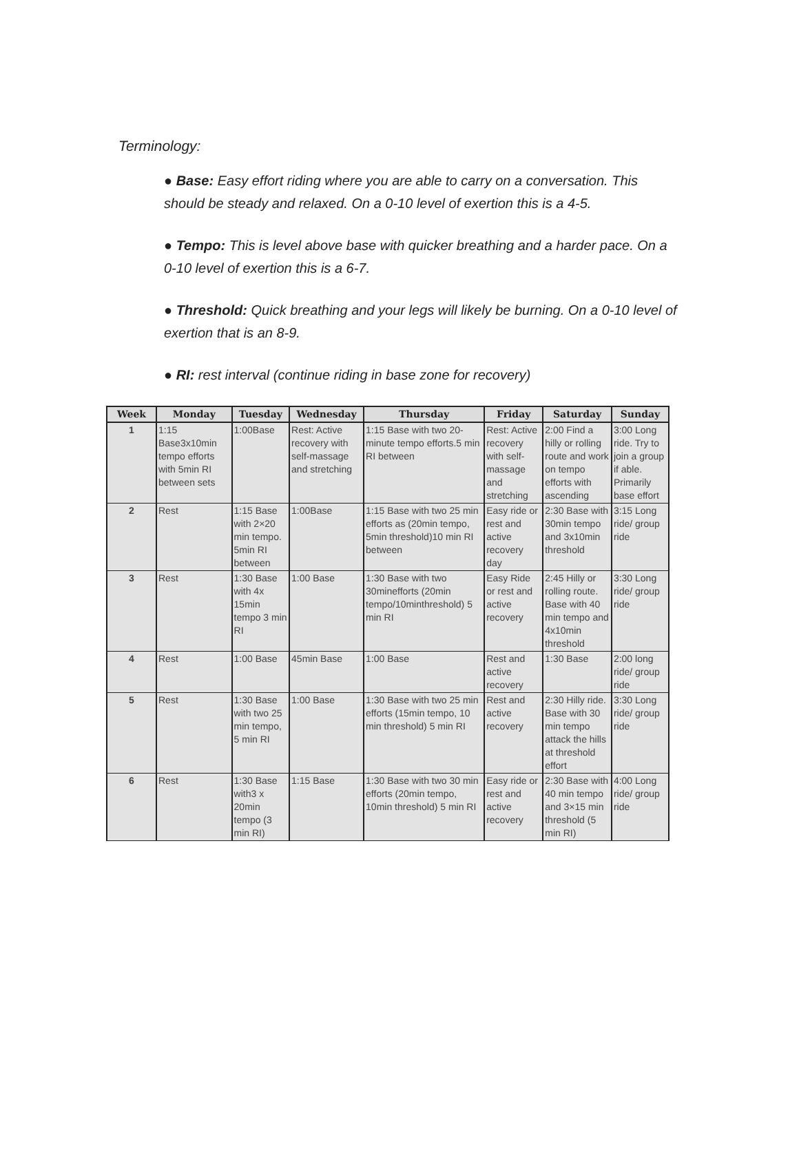Terminology:
● Base: Easy effort riding where you are able to carry on a conversation. This should be steady and relaxed. On a 0-10 level of exertion this is a 4-5.
● Tempo: This is level above base with quicker breathing and a harder pace. On a 0-10 level of exertion this is a 6-7.
● Threshold: Quick breathing and your legs will likely be burning. On a 0-10 level of exertion that is an 8-9.
● RI: rest interval (continue riding in base zone for recovery)
| Week | Monday | Tuesday | Wednesday | Thursday | Friday | Saturday | Sunday |
| --- | --- | --- | --- | --- | --- | --- | --- |
| 1 | 1:15 Base3x10min tempo efforts with 5min RI between sets | 1:00Base | Rest: Active recovery with self-massage and stretching | 1:15 Base with two 20-minute tempo efforts.5 min RI between | Rest: Active recovery with self-massage and stretching | 2:00 Find a hilly or rolling route and work on tempo efforts with ascending | 3:00 Long ride. Try to join a group if able. Primarily base effort |
| 2 | Rest | 1:15 Base with 2×20 min tempo. 5min RI between | 1:00Base | 1:15 Base with two 25 min efforts as (20min tempo, 5min threshold)10 min RI between | Easy ride or rest and active recovery day | 2:30 Base with 30min tempo and 3x10min threshold | 3:15 Long ride/ group ride |
| 3 | Rest | 1:30 Base with 4x 15min tempo 3 min RI | 1:00 Base | 1:30 Base with two 30minefforts (20min tempo/10minthreshold) 5 min RI | Easy Ride or rest and active recovery | 2:45 Hilly or rolling route. Base with 40 min tempo and 4x10min threshold | 3:30 Long ride/ group ride |
| 4 | Rest | 1:00 Base | 45min Base | 1:00 Base | Rest and active recovery | 1:30 Base | 2:00 long ride/ group ride |
| 5 | Rest | 1:30 Base with two 25 min tempo, 5 min RI | 1:00 Base | 1:30 Base with two 25 min efforts (15min tempo, 10 min threshold) 5 min RI | Rest and active recovery | 2:30 Hilly ride. Base with 30 min tempo attack the hills at threshold effort | 3:30 Long ride/ group ride |
| 6 | Rest | 1:30 Base with3 x 20min tempo (3 min RI) | 1:15 Base | 1:30 Base with two 30 min efforts (20min tempo, 10min threshold) 5 min RI | Easy ride or rest and active recovery | 2:30 Base with 40 min tempo and 3×15 min threshold (5 min RI) | 4:00 Long ride/ group ride |